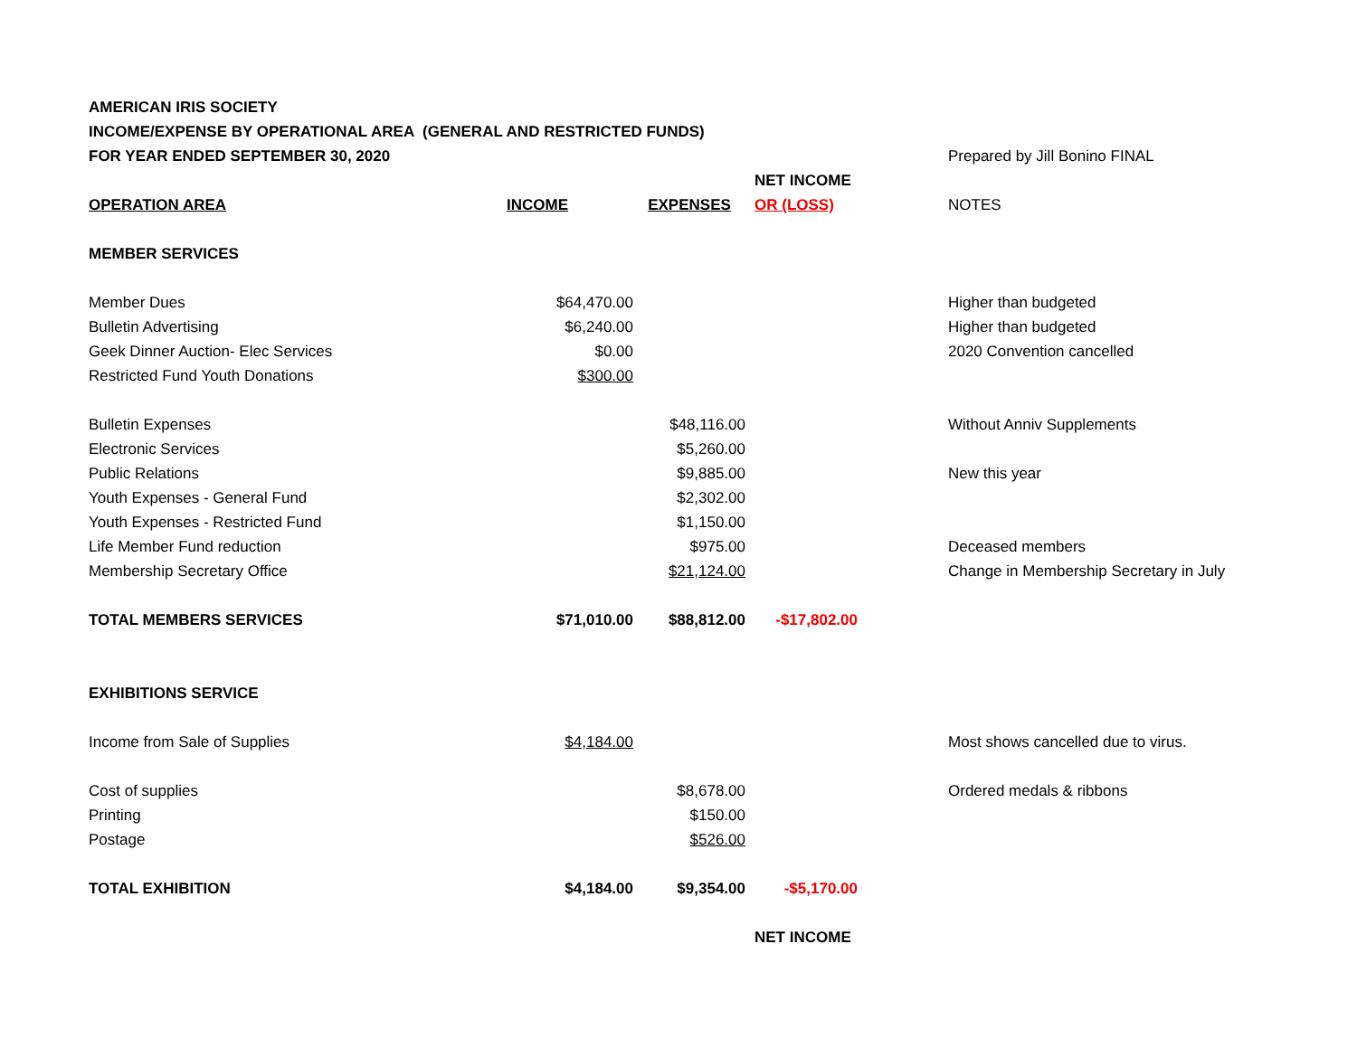| AMERICAN IRIS SOCIETY | | | | | |
| INCOME/EXPENSE BY OPERATIONAL AREA (GENERAL AND RESTRICTED FUNDS) | | | | | |
| FOR YEAR ENDED SEPTEMBER 30, 2020 | | | | | Prepared by Jill Bonino FINAL |
| | | | NET INCOME | | |
| OPERATION AREA | INCOME | EXPENSES | OR (LOSS) | | NOTES |
| MEMBER SERVICES | | | | | |
| Member Dues | $64,470.00 | | | | Higher than budgeted |
| Bulletin Advertising | $6,240.00 | | | | Higher than budgeted |
| Geek Dinner Auction- Elec Services | $0.00 | | | | 2020 Convention cancelled |
| Restricted Fund Youth Donations | $300.00 | | | | |
| Bulletin Expenses | | $48,116.00 | | | Without Anniv Supplements |
| Electronic Services | | $5,260.00 | | | |
| Public Relations | | $9,885.00 | | | New this year |
| Youth Expenses - General Fund | | $2,302.00 | | | |
| Youth Expenses - Restricted Fund | | $1,150.00 | | | |
| Life Member Fund reduction | | $975.00 | | | Deceased members |
| Membership Secretary Office | | $21,124.00 | | | Change in Membership Secretary in July |
| TOTAL MEMBERS SERVICES | $71,010.00 | $88,812.00 | -$17,802.00 | | |
| EXHIBITIONS SERVICE | | | | | |
| Income from Sale of Supplies | $4,184.00 | | | | Most shows cancelled due to virus. |
| Cost of supplies | | $8,678.00 | | | Ordered medals & ribbons |
| Printing | | $150.00 | | | |
| Postage | | $526.00 | | | |
| TOTAL EXHIBITION | $4,184.00 | $9,354.00 | -$5,170.00 | | |
| | | | NET INCOME | | |